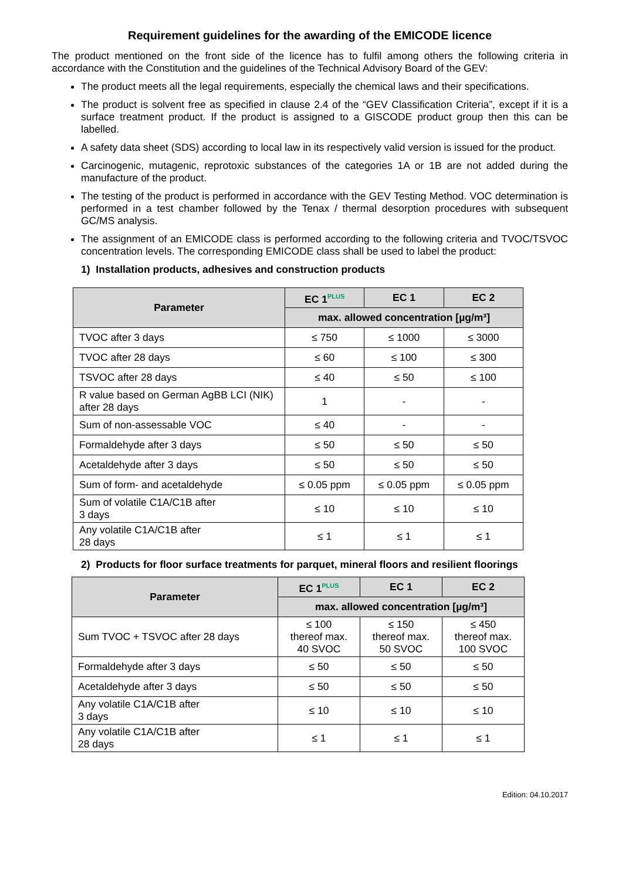Requirement guidelines for the awarding of the EMICODE licence
The product mentioned on the front side of the licence has to fulfil among others the following criteria in accordance with the Constitution and the guidelines of the Technical Advisory Board of the GEV:
The product meets all the legal requirements, especially the chemical laws and their specifications.
The product is solvent free as specified in clause 2.4 of the “GEV Classification Criteria”, except if it is a surface treatment product. If the product is assigned to a GISCODE product group then this can be labelled.
A safety data sheet (SDS) according to local law in its respectively valid version is issued for the product.
Carcinogenic, mutagenic, reprotoxic substances of the categories 1A or 1B are not added during the manufacture of the product.
The testing of the product is performed in accordance with the GEV Testing Method. VOC determination is performed in a test chamber followed by the Tenax / thermal desorption procedures with subsequent GC/MS analysis.
The assignment of an EMICODE class is performed according to the following criteria and TVOC/TSVOC concentration levels. The corresponding EMICODE class shall be used to label the product:
1) Installation products, adhesives and construction products
| Parameter | EC 1<sup>PLUS</sup> | EC 1 | EC 2 |
| --- | --- | --- | --- |
| | max. allowed concentration [µg/m³] | | |
| TVOC after 3 days | ≤ 750 | ≤ 1000 | ≤ 3000 |
| TVOC after 28 days | ≤ 60 | ≤ 100 | ≤ 300 |
| TSVOC after 28 days | ≤ 40 | ≤ 50 | ≤ 100 |
| R value based on German AgBB LCI (NIK) after 28 days | 1 | - | - |
| Sum of non-assessable VOC | ≤ 40 | - | - |
| Formaldehyde after 3 days | ≤ 50 | ≤ 50 | ≤ 50 |
| Acetaldehyde after 3 days | ≤ 50 | ≤ 50 | ≤ 50 |
| Sum of form- and acetaldehyde | ≤ 0.05 ppm | ≤ 0.05 ppm | ≤ 0.05 ppm |
| Sum of volatile C1A/C1B after 3 days | ≤ 10 | ≤ 10 | ≤ 10 |
| Any volatile C1A/C1B after 28 days | ≤ 1 | ≤ 1 | ≤ 1 |
2) Products for floor surface treatments for parquet, mineral floors and resilient floorings
| Parameter | EC 1<sup>PLUS</sup> | EC 1 | EC 2 |
| --- | --- | --- | --- |
| | max. allowed concentration [µg/m³] | | |
| Sum TVOC + TSVOC after 28 days | ≤ 100 thereof max. 40 SVOC | ≤ 150 thereof max. 50 SVOC | ≤ 450 thereof max. 100 SVOC |
| Formaldehyde after 3 days | ≤ 50 | ≤ 50 | ≤ 50 |
| Acetaldehyde after 3 days | ≤ 50 | ≤ 50 | ≤ 50 |
| Any volatile C1A/C1B after 3 days | ≤ 10 | ≤ 10 | ≤ 10 |
| Any volatile C1A/C1B after 28 days | ≤ 1 | ≤ 1 | ≤ 1 |
Edition: 04.10.2017